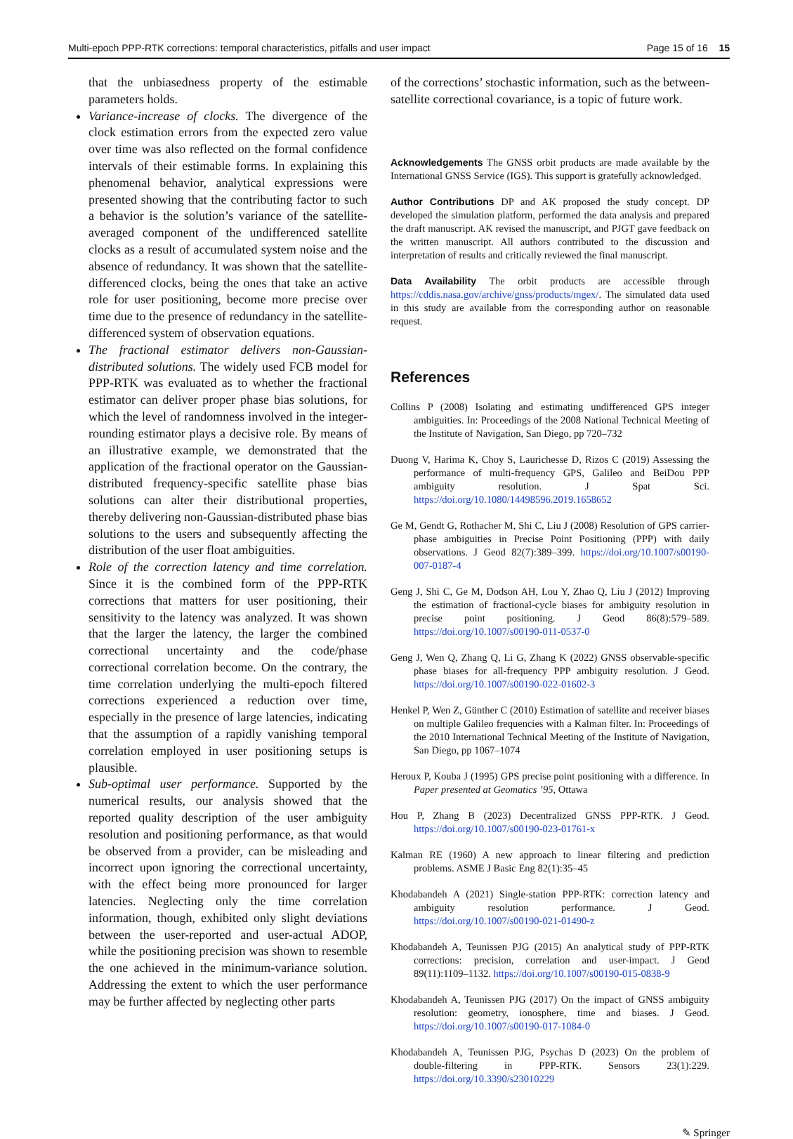Multi-epoch PPP-RTK corrections: temporal characteristics, pitfalls and user impact Page 15 of 16 15
that the unbiasedness property of the estimable parameters holds.
Variance-increase of clocks. The divergence of the clock estimation errors from the expected zero value over time was also reflected on the formal confidence intervals of their estimable forms. In explaining this phenomenal behavior, analytical expressions were presented showing that the contributing factor to such a behavior is the solution’s variance of the satellite-averaged component of the undifferenced satellite clocks as a result of accumulated system noise and the absence of redundancy. It was shown that the satellite-differenced clocks, being the ones that take an active role for user positioning, become more precise over time due to the presence of redundancy in the satellite-differenced system of observation equations.
The fractional estimator delivers non-Gaussian-distributed solutions. The widely used FCB model for PPP-RTK was evaluated as to whether the fractional estimator can deliver proper phase bias solutions, for which the level of randomness involved in the integer-rounding estimator plays a decisive role. By means of an illustrative example, we demonstrated that the application of the fractional operator on the Gaussian-distributed frequency-specific satellite phase bias solutions can alter their distributional properties, thereby delivering non-Gaussian-distributed phase bias solutions to the users and subsequently affecting the distribution of the user float ambiguities.
Role of the correction latency and time correlation. Since it is the combined form of the PPP-RTK corrections that matters for user positioning, their sensitivity to the latency was analyzed. It was shown that the larger the latency, the larger the combined correctional uncertainty and the code/phase correctional correlation become. On the contrary, the time correlation underlying the multi-epoch filtered corrections experienced a reduction over time, especially in the presence of large latencies, indicating that the assumption of a rapidly vanishing temporal correlation employed in user positioning setups is plausible.
Sub-optimal user performance. Supported by the numerical results, our analysis showed that the reported quality description of the user ambiguity resolution and positioning performance, as that would be observed from a provider, can be misleading and incorrect upon ignoring the correctional uncertainty, with the effect being more pronounced for larger latencies. Neglecting only the time correlation information, though, exhibited only slight deviations between the user-reported and user-actual ADOP, while the positioning precision was shown to resemble the one achieved in the minimum-variance solution. Addressing the extent to which the user performance may be further affected by neglecting other parts
of the corrections’ stochastic information, such as the between-satellite correctional covariance, is a topic of future work.
Acknowledgements
The GNSS orbit products are made available by the International GNSS Service (IGS). This support is gratefully acknowledged.
Author Contributions
DP and AK proposed the study concept. DP developed the simulation platform, performed the data analysis and prepared the draft manuscript. AK revised the manuscript, and PJGT gave feedback on the written manuscript. All authors contributed to the discussion and interpretation of results and critically reviewed the final manuscript.
Data Availability
The orbit products are accessible through https://cddis.nasa.gov/archive/gnss/products/mgex/. The simulated data used in this study are available from the corresponding author on reasonable request.
References
Collins P (2008) Isolating and estimating undifferenced GPS integer ambiguities. In: Proceedings of the 2008 National Technical Meeting of the Institute of Navigation, San Diego, pp 720–732
Duong V, Harima K, Choy S, Laurichesse D, Rizos C (2019) Assessing the performance of multi-frequency GPS, Galileo and BeiDou PPP ambiguity resolution. J Spat Sci. https://doi.org/10.1080/14498596.2019.1658652
Ge M, Gendt G, Rothacher M, Shi C, Liu J (2008) Resolution of GPS carrier-phase ambiguities in Precise Point Positioning (PPP) with daily observations. J Geod 82(7):389–399. https://doi.org/10.1007/s00190-007-0187-4
Geng J, Shi C, Ge M, Dodson AH, Lou Y, Zhao Q, Liu J (2012) Improving the estimation of fractional-cycle biases for ambiguity resolution in precise point positioning. J Geod 86(8):579–589. https://doi.org/10.1007/s00190-011-0537-0
Geng J, Wen Q, Zhang Q, Li G, Zhang K (2022) GNSS observable-specific phase biases for all-frequency PPP ambiguity resolution. J Geod. https://doi.org/10.1007/s00190-022-01602-3
Henkel P, Wen Z, Günther C (2010) Estimation of satellite and receiver biases on multiple Galileo frequencies with a Kalman filter. In: Proceedings of the 2010 International Technical Meeting of the Institute of Navigation, San Diego, pp 1067–1074
Heroux P, Kouba J (1995) GPS precise point positioning with a difference. In Paper presented at Geomatics ’95, Ottawa
Hou P, Zhang B (2023) Decentralized GNSS PPP-RTK. J Geod. https://doi.org/10.1007/s00190-023-01761-x
Kalman RE (1960) A new approach to linear filtering and prediction problems. ASME J Basic Eng 82(1):35–45
Khodabandeh A (2021) Single-station PPP-RTK: correction latency and ambiguity resolution performance. J Geod. https://doi.org/10.1007/s00190-021-01490-z
Khodabandeh A, Teunissen PJG (2015) An analytical study of PPP-RTK corrections: precision, correlation and user-impact. J Geod 89(11):1109–1132. https://doi.org/10.1007/s00190-015-0838-9
Khodabandeh A, Teunissen PJG (2017) On the impact of GNSS ambiguity resolution: geometry, ionosphere, time and biases. J Geod. https://doi.org/10.1007/s00190-017-1084-0
Khodabandeh A, Teunissen PJG, Psychas D (2023) On the problem of double-filtering in PPP-RTK. Sensors 23(1):229. https://doi.org/10.3390/s23010229
✎ Springer